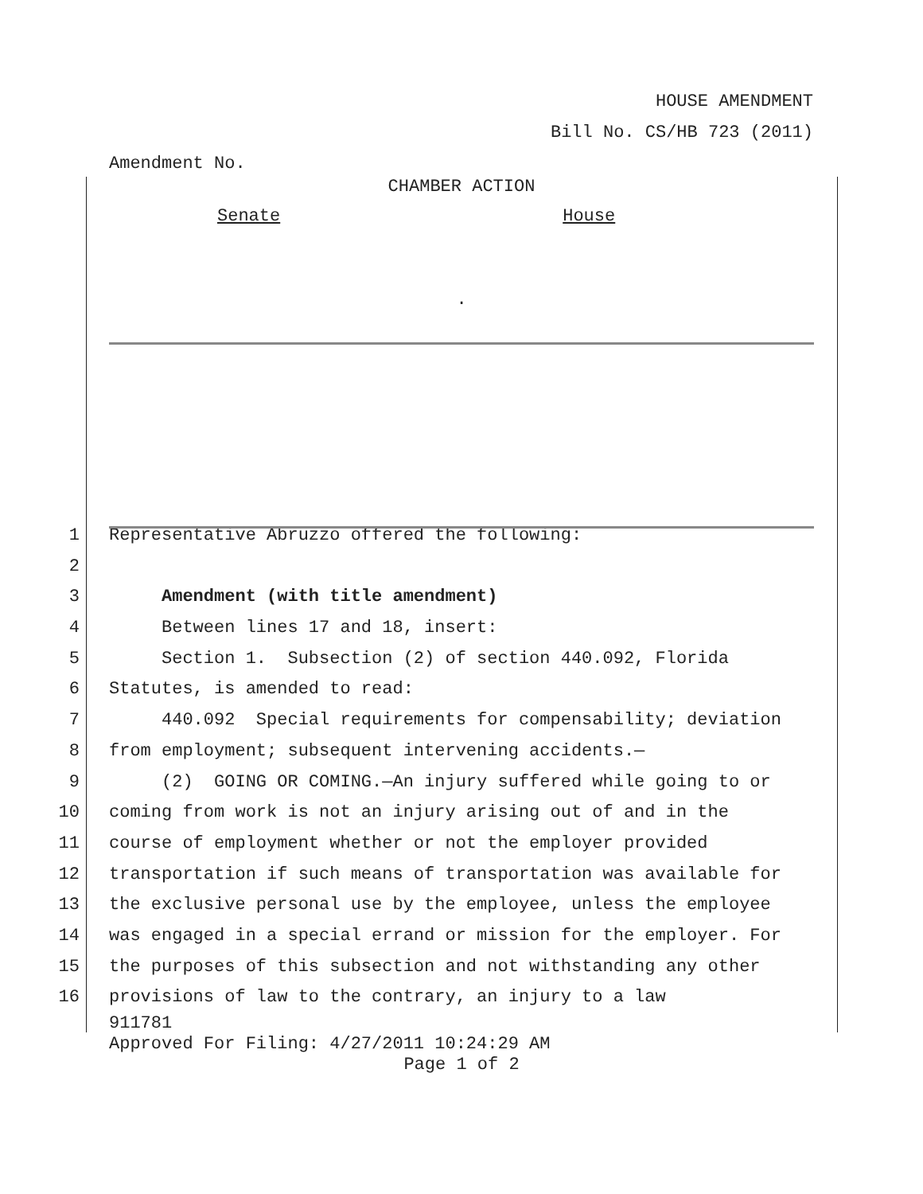HOUSE AMENDMENT
Bill No. CS/HB 723 (2011)
Amendment No.
CHAMBER ACTION
Senate House
.
1 Representative Abruzzo offered the following:
2
3 Amendment (with title amendment)
4 Between lines 17 and 18, insert:
5 Section 1. Subsection (2) of section 440.092, Florida
6 Statutes, is amended to read:
7 440.092 Special requirements for compensability; deviation
8 from employment; subsequent intervening accidents.—
9 (2) GOING OR COMING.—An injury suffered while going to or
10 coming from work is not an injury arising out of and in the
11 course of employment whether or not the employer provided
12 transportation if such means of transportation was available for
13 the exclusive personal use by the employee, unless the employee
14 was engaged in a special errand or mission for the employer. For
15 the purposes of this subsection and not withstanding any other
16 provisions of law to the contrary, an injury to a law
911781
Approved For Filing: 4/27/2011 10:24:29 AM
Page 1 of 2